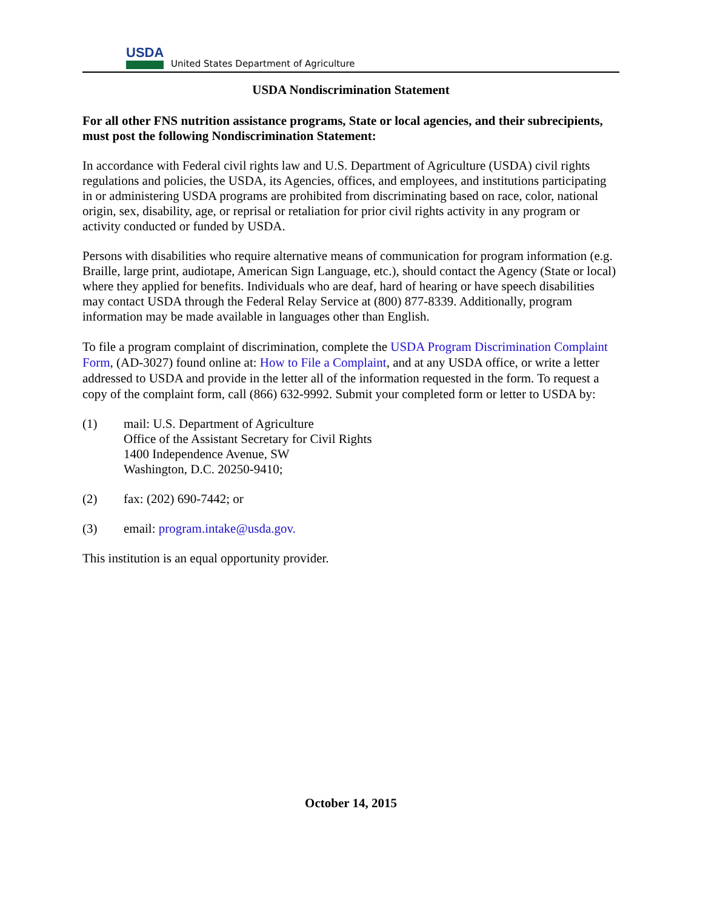USDA
United States Department of Agriculture
USDA Nondiscrimination Statement
For all other FNS nutrition assistance programs, State or local agencies, and their subrecipients, must post the following Nondiscrimination Statement:
In accordance with Federal civil rights law and U.S. Department of Agriculture (USDA) civil rights regulations and policies, the USDA, its Agencies, offices, and employees, and institutions participating in or administering USDA programs are prohibited from discriminating based on race, color, national origin, sex, disability, age, or reprisal or retaliation for prior civil rights activity in any program or activity conducted or funded by USDA.
Persons with disabilities who require alternative means of communication for program information (e.g. Braille, large print, audiotape, American Sign Language, etc.), should contact the Agency (State or local) where they applied for benefits. Individuals who are deaf, hard of hearing or have speech disabilities may contact USDA through the Federal Relay Service at (800) 877-8339. Additionally, program information may be made available in languages other than English.
To file a program complaint of discrimination, complete the USDA Program Discrimination Complaint Form, (AD-3027) found online at: How to File a Complaint, and at any USDA office, or write a letter addressed to USDA and provide in the letter all of the information requested in the form. To request a copy of the complaint form, call (866) 632-9992. Submit your completed form or letter to USDA by:
(1) mail: U.S. Department of Agriculture
Office of the Assistant Secretary for Civil Rights
1400 Independence Avenue, SW
Washington, D.C. 20250-9410;
(2) fax: (202) 690-7442; or
(3) email: program.intake@usda.gov.
This institution is an equal opportunity provider.
October 14, 2015